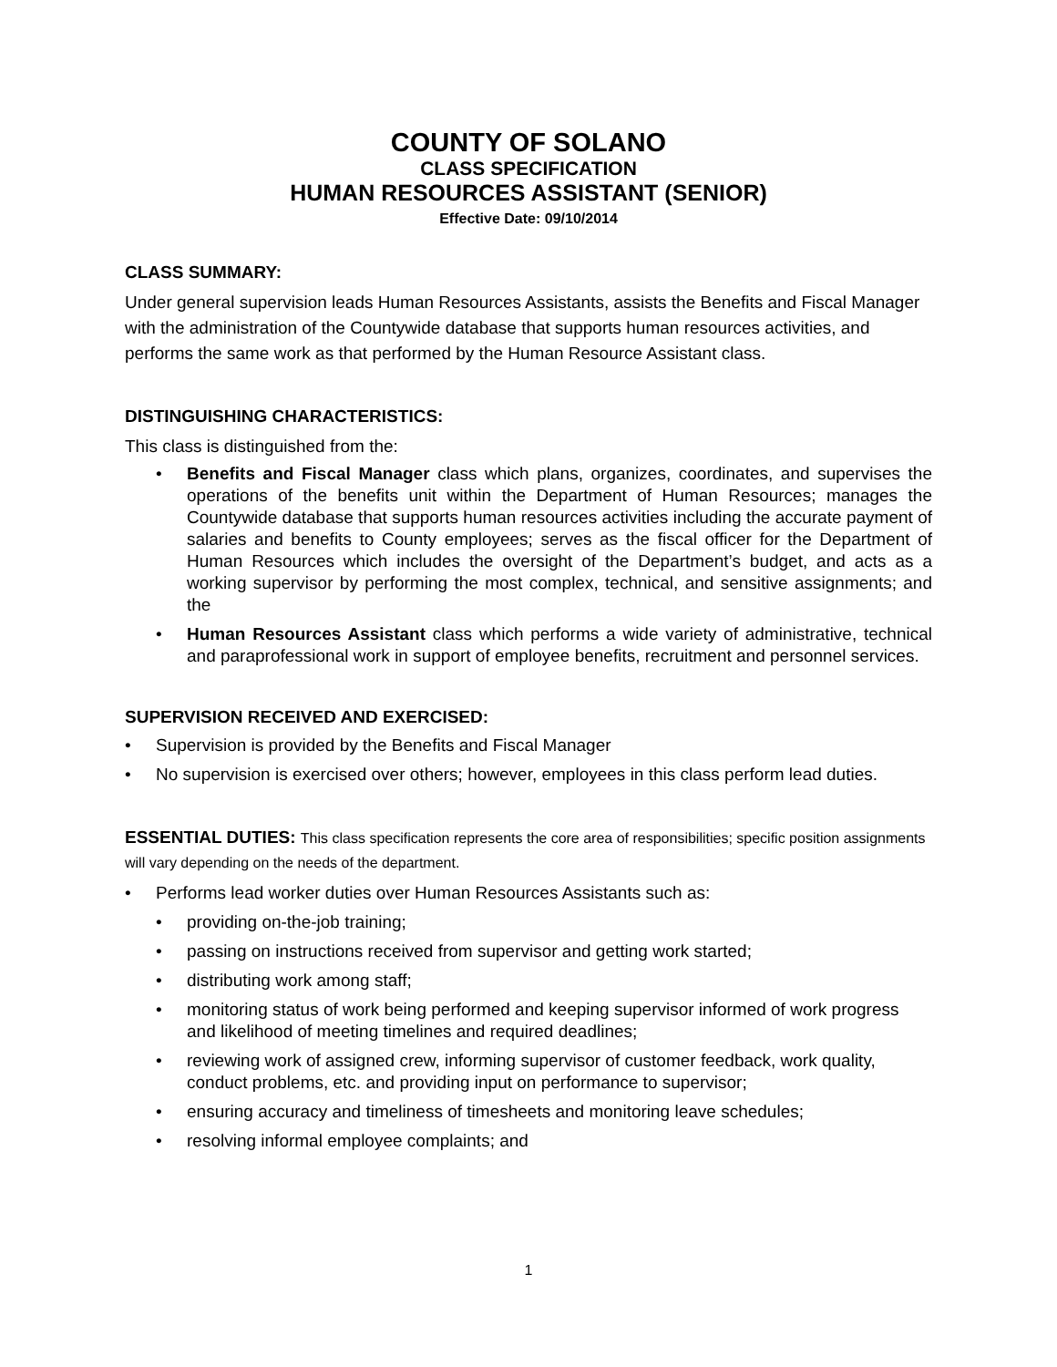COUNTY OF SOLANO
CLASS SPECIFICATION
HUMAN RESOURCES ASSISTANT (SENIOR)
Effective Date: 09/10/2014
CLASS SUMMARY:
Under general supervision leads Human Resources Assistants, assists the Benefits and Fiscal Manager with the administration of the Countywide database that supports human resources activities, and performs the same work as that performed by the Human Resource Assistant class.
DISTINGUISHING CHARACTERISTICS:
This class is distinguished from the:
• Benefits and Fiscal Manager class which plans, organizes, coordinates, and supervises the operations of the benefits unit within the Department of Human Resources; manages the Countywide database that supports human resources activities including the accurate payment of salaries and benefits to County employees; serves as the fiscal officer for the Department of Human Resources which includes the oversight of the Department’s budget, and acts as a working supervisor by performing the most complex, technical, and sensitive assignments; and the
• Human Resources Assistant class which performs a wide variety of administrative, technical and paraprofessional work in support of employee benefits, recruitment and personnel services.
SUPERVISION RECEIVED AND EXERCISED:
• Supervision is provided by the Benefits and Fiscal Manager
• No supervision is exercised over others; however, employees in this class perform lead duties.
ESSENTIAL DUTIES: This class specification represents the core area of responsibilities; specific position assignments will vary depending on the needs of the department.
• Performs lead worker duties over Human Resources Assistants such as:
• providing on-the-job training;
• passing on instructions received from supervisor and getting work started;
• distributing work among staff;
• monitoring status of work being performed and keeping supervisor informed of work progress and likelihood of meeting timelines and required deadlines;
• reviewing work of assigned crew, informing supervisor of customer feedback, work quality, conduct problems, etc. and providing input on performance to supervisor;
• ensuring accuracy and timeliness of timesheets and monitoring leave schedules;
• resolving informal employee complaints; and
1